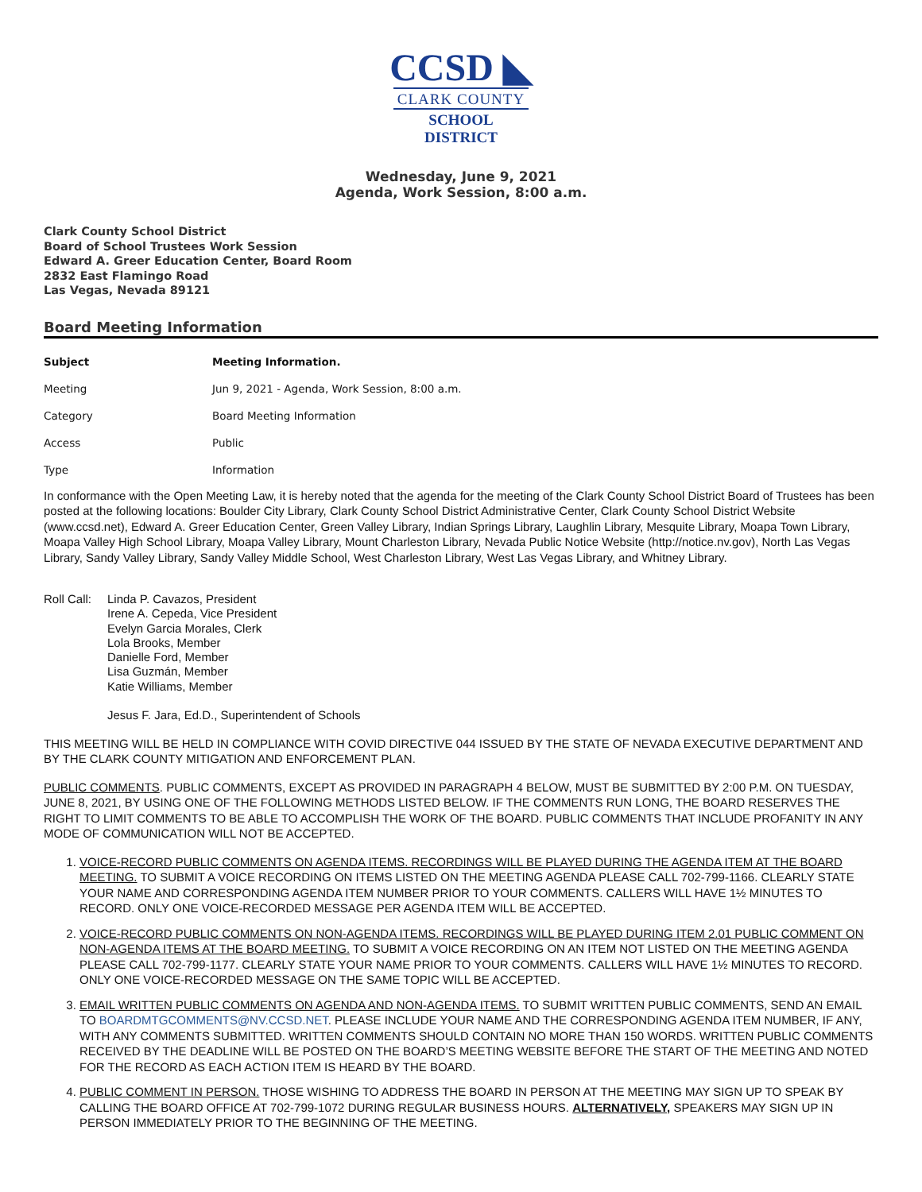CCSD ◣
CLARK COUNTY
SCHOOL DISTRICT
Wednesday, June 9, 2021
Agenda, Work Session, 8:00 a.m.
Clark County School District
Board of School Trustees Work Session
Edward A. Greer Education Center, Board Room
2832 East Flamingo Road
Las Vegas, Nevada 89121
Board Meeting Information
| Subject | Meeting Information. |
| --- | --- |
| Meeting | Jun 9, 2021 - Agenda, Work Session, 8:00 a.m. |
| Category | Board Meeting Information |
| Access | Public |
| Type | Information |
In conformance with the Open Meeting Law, it is hereby noted that the agenda for the meeting of the Clark County School District Board of Trustees has been posted at the following locations: Boulder City Library, Clark County School District Administrative Center, Clark County School District Website (www.ccsd.net), Edward A. Greer Education Center, Green Valley Library, Indian Springs Library, Laughlin Library, Mesquite Library, Moapa Town Library, Moapa Valley High School Library, Moapa Valley Library, Mount Charleston Library, Nevada Public Notice Website (http://notice.nv.gov), North Las Vegas Library, Sandy Valley Library, Sandy Valley Middle School, West Charleston Library, West Las Vegas Library, and Whitney Library.
Roll Call:
Linda P. Cavazos, President
Irene A. Cepeda, Vice President
Evelyn Garcia Morales, Clerk
Lola Brooks, Member
Danielle Ford, Member
Lisa Guzmán, Member
Katie Williams, Member
Jesus F. Jara, Ed.D., Superintendent of Schools
THIS MEETING WILL BE HELD IN COMPLIANCE WITH COVID DIRECTIVE 044 ISSUED BY THE STATE OF NEVADA EXECUTIVE DEPARTMENT AND BY THE CLARK COUNTY MITIGATION AND ENFORCEMENT PLAN.
PUBLIC COMMENTS. PUBLIC COMMENTS, EXCEPT AS PROVIDED IN PARAGRAPH 4 BELOW, MUST BE SUBMITTED BY 2:00 P.M. ON TUESDAY, JUNE 8, 2021, BY USING ONE OF THE FOLLOWING METHODS LISTED BELOW. IF THE COMMENTS RUN LONG, THE BOARD RESERVES THE RIGHT TO LIMIT COMMENTS TO BE ABLE TO ACCOMPLISH THE WORK OF THE BOARD. PUBLIC COMMENTS THAT INCLUDE PROFANITY IN ANY MODE OF COMMUNICATION WILL NOT BE ACCEPTED.
1. VOICE-RECORD PUBLIC COMMENTS ON AGENDA ITEMS. RECORDINGS WILL BE PLAYED DURING THE AGENDA ITEM AT THE BOARD MEETING. TO SUBMIT A VOICE RECORDING ON ITEMS LISTED ON THE MEETING AGENDA PLEASE CALL 702-799-1166. CLEARLY STATE YOUR NAME AND CORRESPONDING AGENDA ITEM NUMBER PRIOR TO YOUR COMMENTS. CALLERS WILL HAVE 1½ MINUTES TO RECORD. ONLY ONE VOICE-RECORDED MESSAGE PER AGENDA ITEM WILL BE ACCEPTED.
2. VOICE-RECORD PUBLIC COMMENTS ON NON-AGENDA ITEMS. RECORDINGS WILL BE PLAYED DURING ITEM 2.01 PUBLIC COMMENT ON NON-AGENDA ITEMS AT THE BOARD MEETING. TO SUBMIT A VOICE RECORDING ON AN ITEM NOT LISTED ON THE MEETING AGENDA PLEASE CALL 702-799-1177. CLEARLY STATE YOUR NAME PRIOR TO YOUR COMMENTS. CALLERS WILL HAVE 1½ MINUTES TO RECORD. ONLY ONE VOICE-RECORDED MESSAGE ON THE SAME TOPIC WILL BE ACCEPTED.
3. EMAIL WRITTEN PUBLIC COMMENTS ON AGENDA AND NON-AGENDA ITEMS. TO SUBMIT WRITTEN PUBLIC COMMENTS, SEND AN EMAIL TO BOARDMTGCOMMENTS@NV.CCSD.NET. PLEASE INCLUDE YOUR NAME AND THE CORRESPONDING AGENDA ITEM NUMBER, IF ANY, WITH ANY COMMENTS SUBMITTED. WRITTEN COMMENTS SHOULD CONTAIN NO MORE THAN 150 WORDS. WRITTEN PUBLIC COMMENTS RECEIVED BY THE DEADLINE WILL BE POSTED ON THE BOARD’S MEETING WEBSITE BEFORE THE START OF THE MEETING AND NOTED FOR THE RECORD AS EACH ACTION ITEM IS HEARD BY THE BOARD.
4. PUBLIC COMMENT IN PERSON. THOSE WISHING TO ADDRESS THE BOARD IN PERSON AT THE MEETING MAY SIGN UP TO SPEAK BY CALLING THE BOARD OFFICE AT 702-799-1072 DURING REGULAR BUSINESS HOURS. ALTERNATIVELY, SPEAKERS MAY SIGN UP IN PERSON IMMEDIATELY PRIOR TO THE BEGINNING OF THE MEETING.